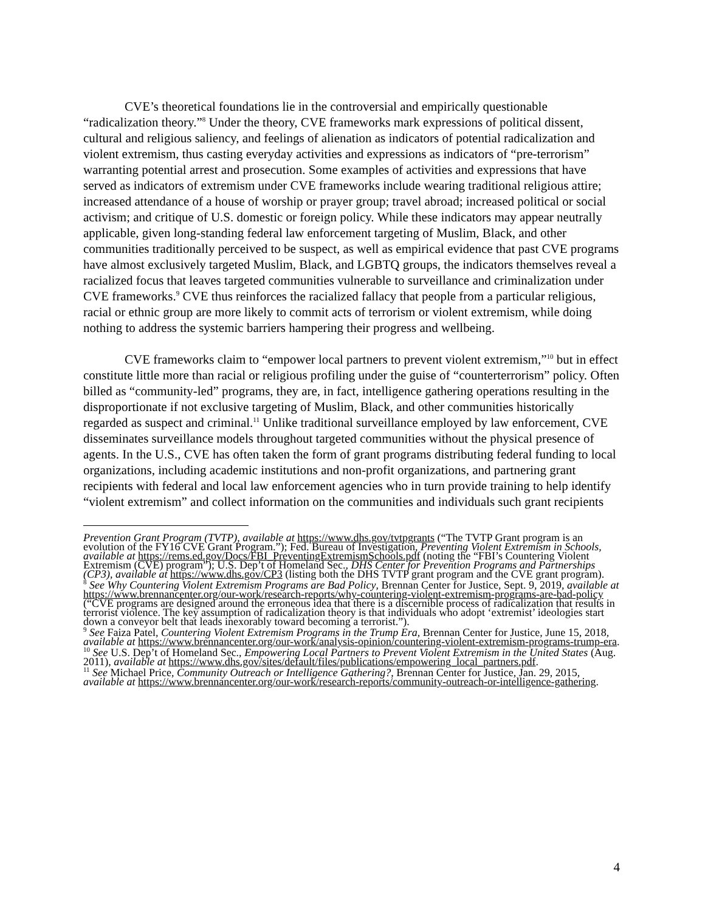CVE’s theoretical foundations lie in the controversial and empirically questionable “radicalization theory.”<sup>8</sup> Under the theory, CVE frameworks mark expressions of political dissent, cultural and religious saliency, and feelings of alienation as indicators of potential radicalization and violent extremism, thus casting everyday activities and expressions as indicators of “pre-terrorism” warranting potential arrest and prosecution. Some examples of activities and expressions that have served as indicators of extremism under CVE frameworks include wearing traditional religious attire; increased attendance of a house of worship or prayer group; travel abroad; increased political or social activism; and critique of U.S. domestic or foreign policy. While these indicators may appear neutrally applicable, given long-standing federal law enforcement targeting of Muslim, Black, and other communities traditionally perceived to be suspect, as well as empirical evidence that past CVE programs have almost exclusively targeted Muslim, Black, and LGBTQ groups, the indicators themselves reveal a racialized focus that leaves targeted communities vulnerable to surveillance and criminalization under CVE frameworks.<sup>9</sup> CVE thus reinforces the racialized fallacy that people from a particular religious, racial or ethnic group are more likely to commit acts of terrorism or violent extremism, while doing nothing to address the systemic barriers hampering their progress and wellbeing.
CVE frameworks claim to “empower local partners to prevent violent extremism,”<sup>10</sup> but in effect constitute little more than racial or religious profiling under the guise of “counterterrorism” policy. Often billed as “community-led” programs, they are, in fact, intelligence gathering operations resulting in the disproportionate if not exclusive targeting of Muslim, Black, and other communities historically regarded as suspect and criminal.<sup>11</sup> Unlike traditional surveillance employed by law enforcement, CVE disseminates surveillance models throughout targeted communities without the physical presence of agents. In the U.S., CVE has often taken the form of grant programs distributing federal funding to local organizations, including academic institutions and non-profit organizations, and partnering grant recipients with federal and local law enforcement agencies who in turn provide training to help identify “violent extremism” and collect information on the communities and individuals such grant recipients
Prevention Grant Program (TVTP), available at https://www.dhs.gov/tvtpgrants (“The TVTP Grant program is an evolution of the FY16 CVE Grant Program.”); Fed. Bureau of Investigation, Preventing Violent Extremism in Schools, available at https://rems.ed.gov/Docs/FBI_PreventingExtremismSchools.pdf (noting the “FBI’s Countering Violent Extremism (CVE) program”); U.S. Dep’t of Homeland Sec., DHS Center for Prevention Programs and Partnerships (CP3), available at https://www.dhs.gov/CP3 (listing both the DHS TVTP grant program and the CVE grant program).
<sup>8</sup> See Why Countering Violent Extremism Programs are Bad Policy, Brennan Center for Justice, Sept. 9, 2019, available at https://www.brennancenter.org/our-work/research-reports/why-countering-violent-extremism-programs-are-bad-policy (“CVE programs are designed around the erroneous idea that there is a discernible process of radicalization that results in terrorist violence. The key assumption of radicalization theory is that individuals who adopt ‘extremist’ ideologies start down a conveyor belt that leads inexorably toward becoming a terrorist.”).
<sup>9</sup> See Faiza Patel, Countering Violent Extremism Programs in the Trump Era, Brennan Center for Justice, June 15, 2018, available at https://www.brennancenter.org/our-work/analysis-opinion/countering-violent-extremism-programs-trump-era.
<sup>10</sup> See U.S. Dep’t of Homeland Sec., Empowering Local Partners to Prevent Violent Extremism in the United States (Aug. 2011), available at https://www.dhs.gov/sites/default/files/publications/empowering_local_partners.pdf.
<sup>11</sup> See Michael Price, Community Outreach or Intelligence Gathering?, Brennan Center for Justice, Jan. 29, 2015, available at https://www.brennancenter.org/our-work/research-reports/community-outreach-or-intelligence-gathering.
4